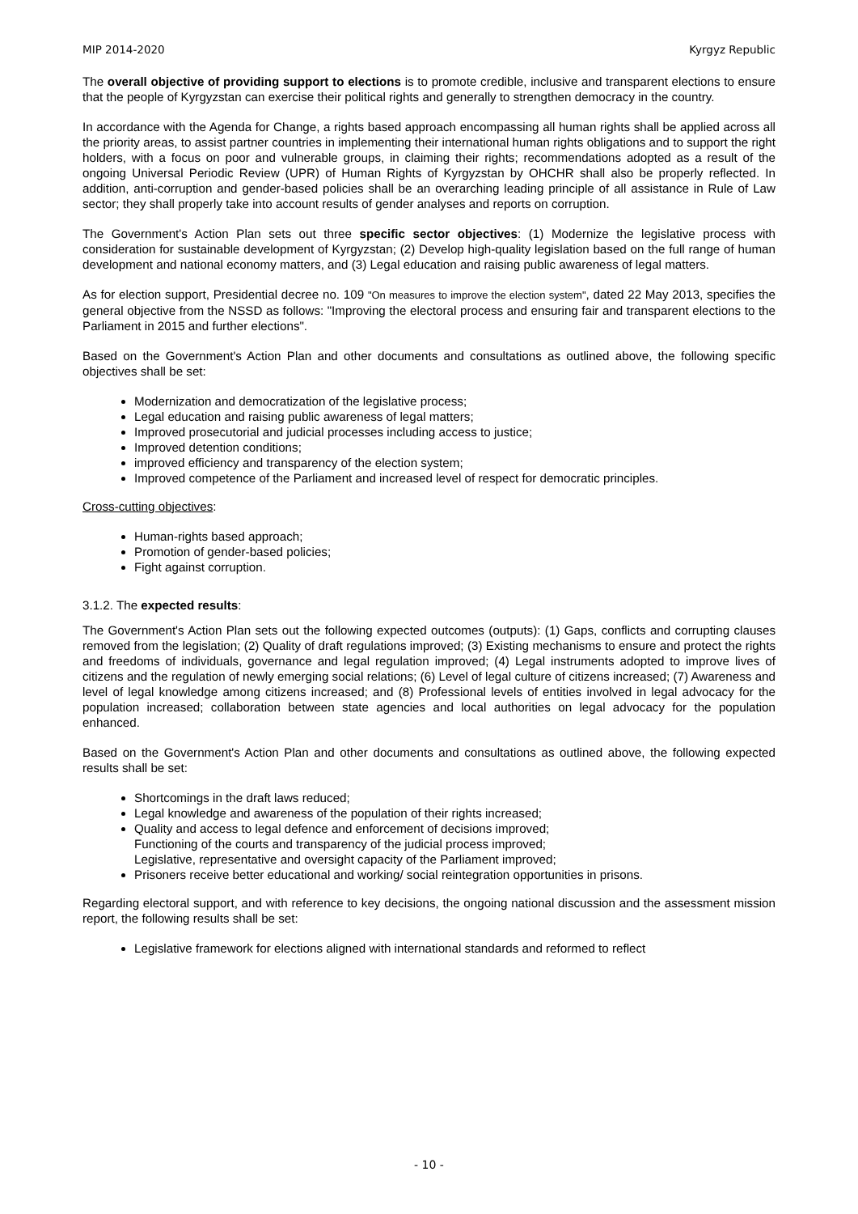MIP 2014-2020 Kyrgyz Republic
The overall objective of providing support to elections is to promote credible, inclusive and transparent elections to ensure that the people of Kyrgyzstan can exercise their political rights and generally to strengthen democracy in the country.
In accordance with the Agenda for Change, a rights based approach encompassing all human rights shall be applied across all the priority areas, to assist partner countries in implementing their international human rights obligations and to support the right holders, with a focus on poor and vulnerable groups, in claiming their rights; recommendations adopted as a result of the ongoing Universal Periodic Review (UPR) of Human Rights of Kyrgyzstan by OHCHR shall also be properly reflected. In addition, anti-corruption and gender-based policies shall be an overarching leading principle of all assistance in Rule of Law sector; they shall properly take into account results of gender analyses and reports on corruption.
The Government's Action Plan sets out three specific sector objectives: (1) Modernize the legislative process with consideration for sustainable development of Kyrgyzstan; (2) Develop high-quality legislation based on the full range of human development and national economy matters, and (3) Legal education and raising public awareness of legal matters.
As for election support, Presidential decree no. 109 "On measures to improve the election system", dated 22 May 2013, specifies the general objective from the NSSD as follows: "Improving the electoral process and ensuring fair and transparent elections to the Parliament in 2015 and further elections".
Based on the Government's Action Plan and other documents and consultations as outlined above, the following specific objectives shall be set:
Modernization and democratization of the legislative process;
Legal education and raising public awareness of legal matters;
Improved prosecutorial and judicial processes including access to justice;
Improved detention conditions;
improved efficiency and transparency of the election system;
Improved competence of the Parliament and increased level of respect for democratic principles.
Cross-cutting objectives:
Human-rights based approach;
Promotion of gender-based policies;
Fight against corruption.
3.1.2. The expected results:
The Government's Action Plan sets out the following expected outcomes (outputs): (1) Gaps, conflicts and corrupting clauses removed from the legislation; (2) Quality of draft regulations improved; (3) Existing mechanisms to ensure and protect the rights and freedoms of individuals, governance and legal regulation improved; (4) Legal instruments adopted to improve lives of citizens and the regulation of newly emerging social relations; (6) Level of legal culture of citizens increased; (7) Awareness and level of legal knowledge among citizens increased; and (8) Professional levels of entities involved in legal advocacy for the population increased; collaboration between state agencies and local authorities on legal advocacy for the population enhanced.
Based on the Government's Action Plan and other documents and consultations as outlined above, the following expected results shall be set:
Shortcomings in the draft laws reduced;
Legal knowledge and awareness of the population of their rights increased;
Quality and access to legal defence and enforcement of decisions improved;
Functioning of the courts and transparency of the judicial process improved;
Legislative, representative and oversight capacity of the Parliament improved;
Prisoners receive better educational and working/ social reintegration opportunities in prisons.
Regarding electoral support, and with reference to key decisions, the ongoing national discussion and the assessment mission report, the following results shall be set:
Legislative framework for elections aligned with international standards and reformed to reflect
- 10 -